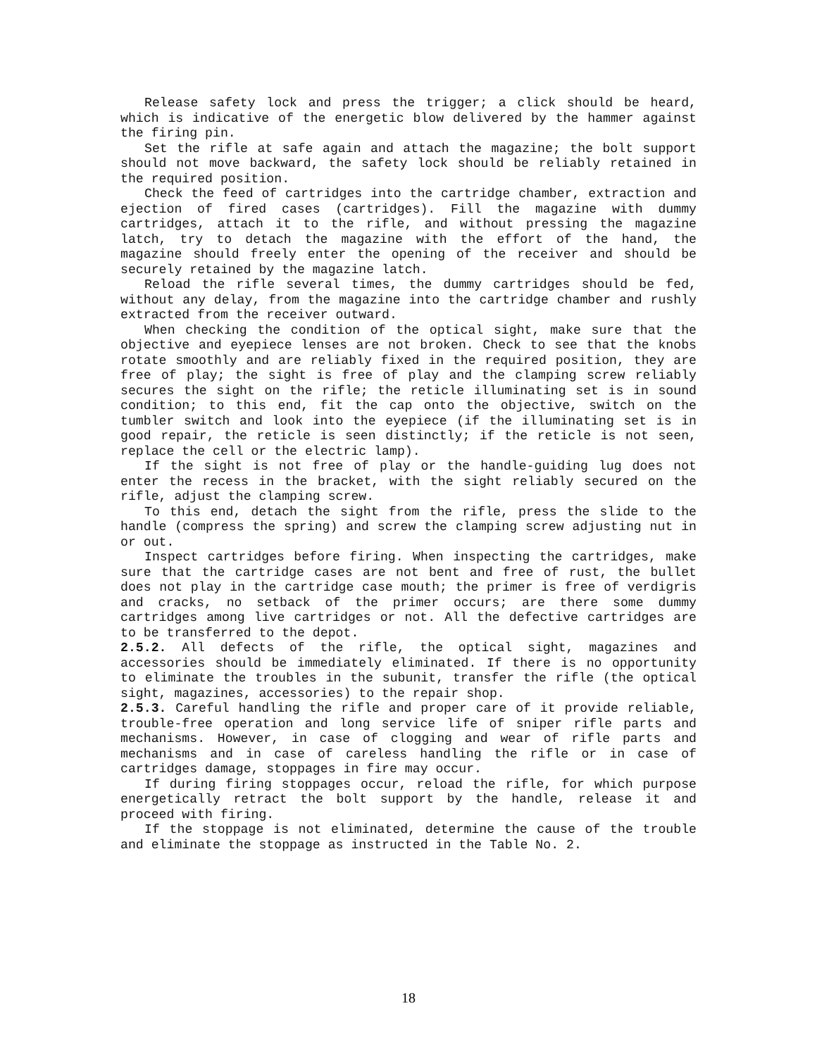Release safety lock and press the trigger; a click should be heard, which is indicative of the energetic blow delivered by the hammer against the firing pin.
Set the rifle at safe again and attach the magazine; the bolt support should not move backward, the safety lock should be reliably retained in the required position.
Check the feed of cartridges into the cartridge chamber, extraction and ejection of fired cases (cartridges). Fill the magazine with dummy cartridges, attach it to the rifle, and without pressing the magazine latch, try to detach the magazine with the effort of the hand, the magazine should freely enter the opening of the receiver and should be securely retained by the magazine latch.
Reload the rifle several times, the dummy cartridges should be fed, without any delay, from the magazine into the cartridge chamber and rushly extracted from the receiver outward.
When checking the condition of the optical sight, make sure that the objective and eyepiece lenses are not broken. Check to see that the knobs rotate smoothly and are reliably fixed in the required position, they are free of play; the sight is free of play and the clamping screw reliably secures the sight on the rifle; the reticle illuminating set is in sound condition; to this end, fit the cap onto the objective, switch on the tumbler switch and look into the eyepiece (if the illuminating set is in good repair, the reticle is seen distinctly; if the reticle is not seen, replace the cell or the electric lamp).
If the sight is not free of play or the handle-guiding lug does not enter the recess in the bracket, with the sight reliably secured on the rifle, adjust the clamping screw.
To this end, detach the sight from the rifle, press the slide to the handle (compress the spring) and screw the clamping screw adjusting nut in or out.
Inspect cartridges before firing. When inspecting the cartridges, make sure that the cartridge cases are not bent and free of rust, the bullet does not play in the cartridge case mouth; the primer is free of verdigris and cracks, no setback of the primer occurs; are there some dummy cartridges among live cartridges or not. All the defective cartridges are to be transferred to the depot.
2.5.2. All defects of the rifle, the optical sight, magazines and accessories should be immediately eliminated. If there is no opportunity to eliminate the troubles in the subunit, transfer the rifle (the optical sight, magazines, accessories) to the repair shop.
2.5.3. Careful handling the rifle and proper care of it provide reliable, trouble-free operation and long service life of sniper rifle parts and mechanisms. However, in case of clogging and wear of rifle parts and mechanisms and in case of careless handling the rifle or in case of cartridges damage, stoppages in fire may occur.
If during firing stoppages occur, reload the rifle, for which purpose energetically retract the bolt support by the handle, release it and proceed with firing.
If the stoppage is not eliminated, determine the cause of the trouble and eliminate the stoppage as instructed in the Table No. 2.
18